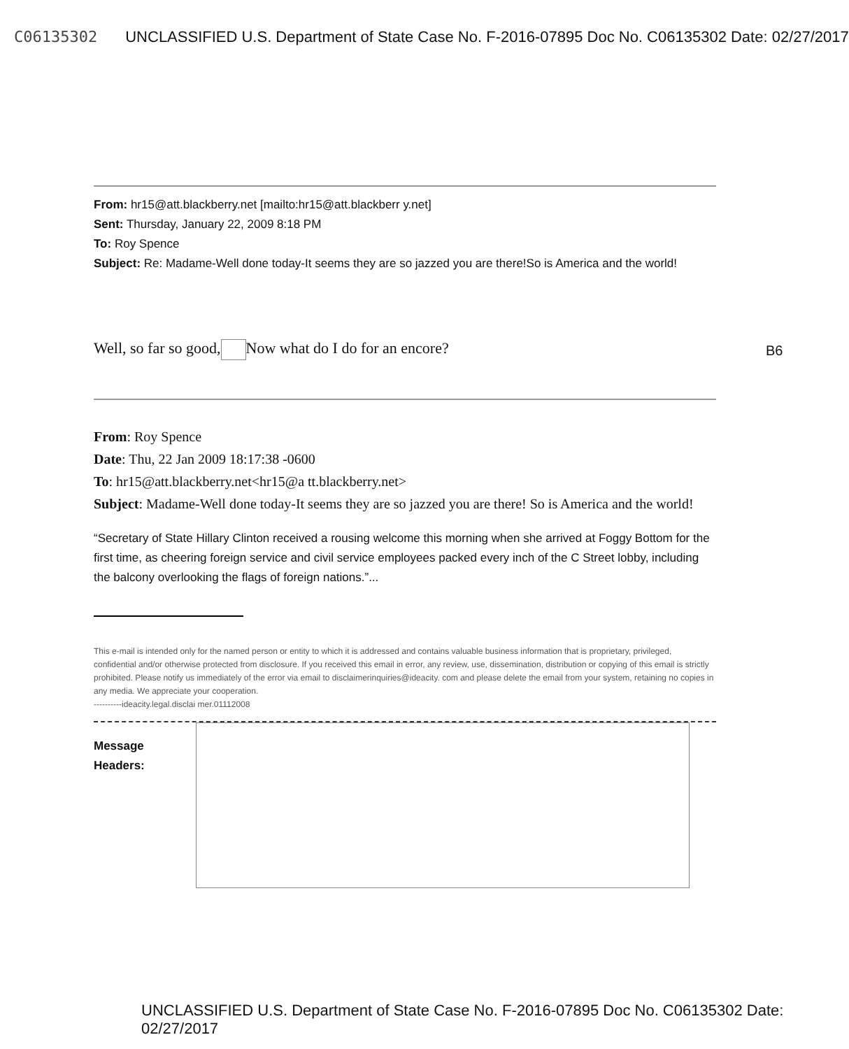C06135302 UNCLASSIFIED U.S. Department of State Case No. F-2016-07895 Doc No. C06135302 Date: 02/27/2017
From: hr15@att.blackberry.net [mailto:hr15@att.blackberr y.net]
Sent: Thursday, January 22, 2009 8:18 PM
To: Roy Spence
Subject: Re: Madame-Well done today-It seems they are so jazzed you are there!So is America and the world!
Well, so far so good, Now what do I do for an encore? B6
From: Roy Spence
Date: Thu, 22 Jan 2009 18:17:38 -0600
To: hr15@att.blackberry.net<hr15@a tt.blackberry.net>
Subject: Madame-Well done today-It seems they are so jazzed you are there! So is America and the world!
“Secretary of State Hillary Clinton received a rousing welcome this morning when she arrived at Foggy Bottom for the first time, as cheering foreign service and civil service employees packed every inch of the C Street lobby, including the balcony overlooking the flags of foreign nations.”...
This e-mail is intended only for the named person or entity to which it is addressed and contains valuable business information that is proprietary, privileged, confidential and/or otherwise protected from disclosure. If you received this email in error, any review, use, dissemination, distribution or copying of this email is strictly prohibited. Please notify us immediately of the error via email to disclaimerinquiries@ideacity. com and please delete the email from your system, retaining no copies in any media. We appreciate your cooperation.
----------ideacity.legal.disclai mer.01112008
Message
Headers:
UNCLASSIFIED U.S. Department of State Case No. F-2016-07895 Doc No. C06135302 Date: 02/27/2017